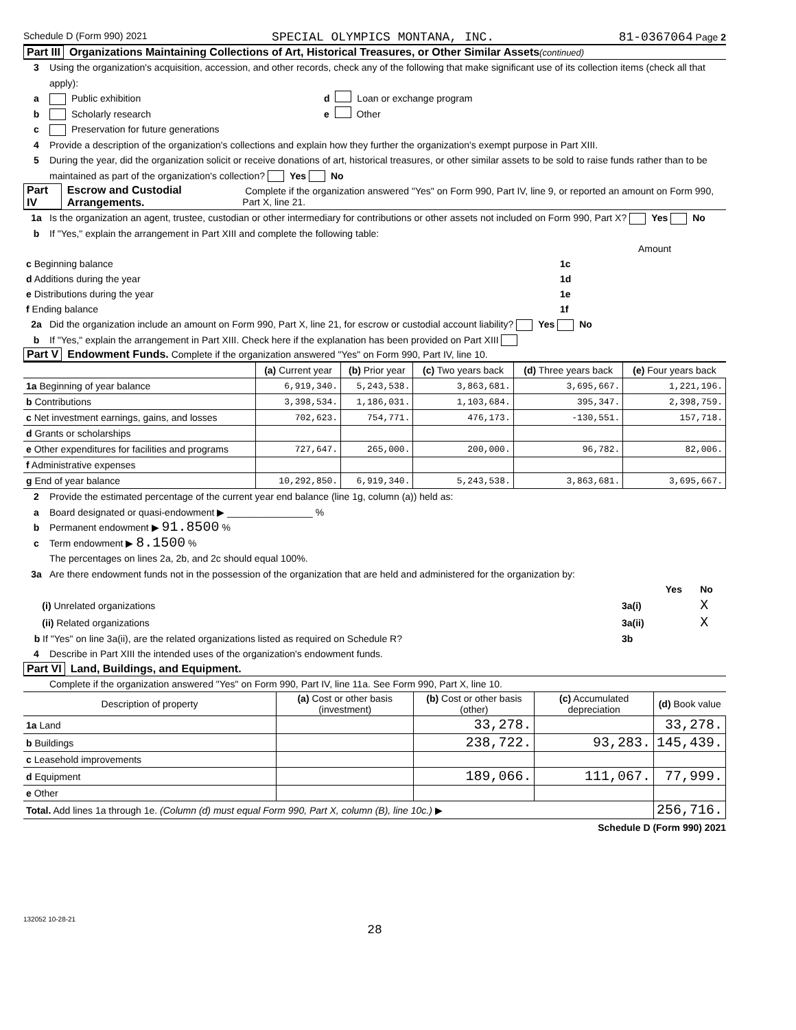Schedule D (Form 990) 2021 SPECIAL OLYMPICS MONTANA, INC. 81-0367064 Page 2
Part III Organizations Maintaining Collections of Art, Historical Treasures, or Other Similar Assets (continued)
3 Using the organization's acquisition, accession, and other records, check any of the following that make significant use of its collection items (check all that apply):
a Public exhibition d Loan or exchange program
b Scholarly research e Other
c Preservation for future generations
4 Provide a description of the organization's collections and explain how they further the organization's exempt purpose in Part XIII.
5 During the year, did the organization solicit or receive donations of art, historical treasures, or other similar assets to be sold to raise funds rather than to be maintained as part of the organization's collection? Yes No
Part IV Escrow and Custodial Arrangements. Complete if the organization answered "Yes" on Form 990, Part IV, line 9, or reported an amount on Form 990, Part X, line 21.
1a Is the organization an agent, trustee, custodian or other intermediary for contributions or other assets not included on Form 990, Part X? Yes No
b If "Yes," explain the arrangement in Part XIII and complete the following table:
| | | Amount |
| c Beginning balance | 1c | |
| d Additions during the year | 1d | |
| e Distributions during the year | 1e | |
| f Ending balance | 1f | |
2a Did the organization include an amount on Form 990, Part X, line 21, for escrow or custodial account liability? Yes No
b If "Yes," explain the arrangement in Part XIII. Check here if the explanation has been provided on Part XIII
Part V Endowment Funds. Complete if the organization answered "Yes" on Form 990, Part IV, line 10.
| | (a) Current year | (b) Prior year | (c) Two years back | (d) Three years back | (e) Four years back |
| --- | --- | --- | --- | --- | --- |
| 1a Beginning of year balance | 6,919,340. | 5,243,538. | 3,863,681. | 3,695,667. | 1,221,196. |
| b Contributions | 3,398,534. | 1,186,031. | 1,103,684. | 395,347. | 2,398,759. |
| c Net investment earnings, gains, and losses | 702,623. | 754,771. | 476,173. | -130,551. | 157,718. |
| d Grants or scholarships | | | | | |
| e Other expenditures for facilities and programs | 727,647. | 265,000. | 200,000. | 96,782. | 82,006. |
| f Administrative expenses | | | | | |
| g End of year balance | 10,292,850. | 6,919,340. | 5,243,538. | 3,863,681. | 3,695,667. |
2 Provide the estimated percentage of the current year end balance (line 1g, column (a)) held as:
a Board designated or quasi-endowment ▶ ________________ %
b Permanent endowment ▶ 91.8500 %
c Term endowment ▶ 8.1500 %
The percentages on lines 2a, 2b, and 2c should equal 100%.
3a Are there endowment funds not in the possession of the organization that are held and administered for the organization by:
| | | Yes | No |
| (i) Unrelated organizations | 3a(i) | | X |
| (ii) Related organizations | 3a(ii) | | X |
| b If "Yes" on line 3a(ii), are the related organizations listed as required on Schedule R? | 3b | | |
4 Describe in Part XIII the intended uses of the organization's endowment funds.
Part VI Land, Buildings, and Equipment.
Complete if the organization answered "Yes" on Form 990, Part IV, line 11a. See Form 990, Part X, line 10.
| Description of property | (a) Cost or other basis (investment) | (b) Cost or other basis (other) | (c) Accumulated depreciation | (d) Book value |
| --- | --- | --- | --- | --- |
| 1a Land | | 33,278. | | 33,278. |
| b Buildings | | 238,722. | 93,283. | 145,439. |
| c Leasehold improvements | | | | |
| d Equipment | | 189,066. | 111,067. | 77,999. |
| e Other | | | | |
| Total. Add lines 1a through 1e. (Column (d) must equal Form 990, Part X, column (B), line 10c.) ▶ | | | | 256,716. |
Schedule D (Form 990) 2021
132052 10-28-21
28